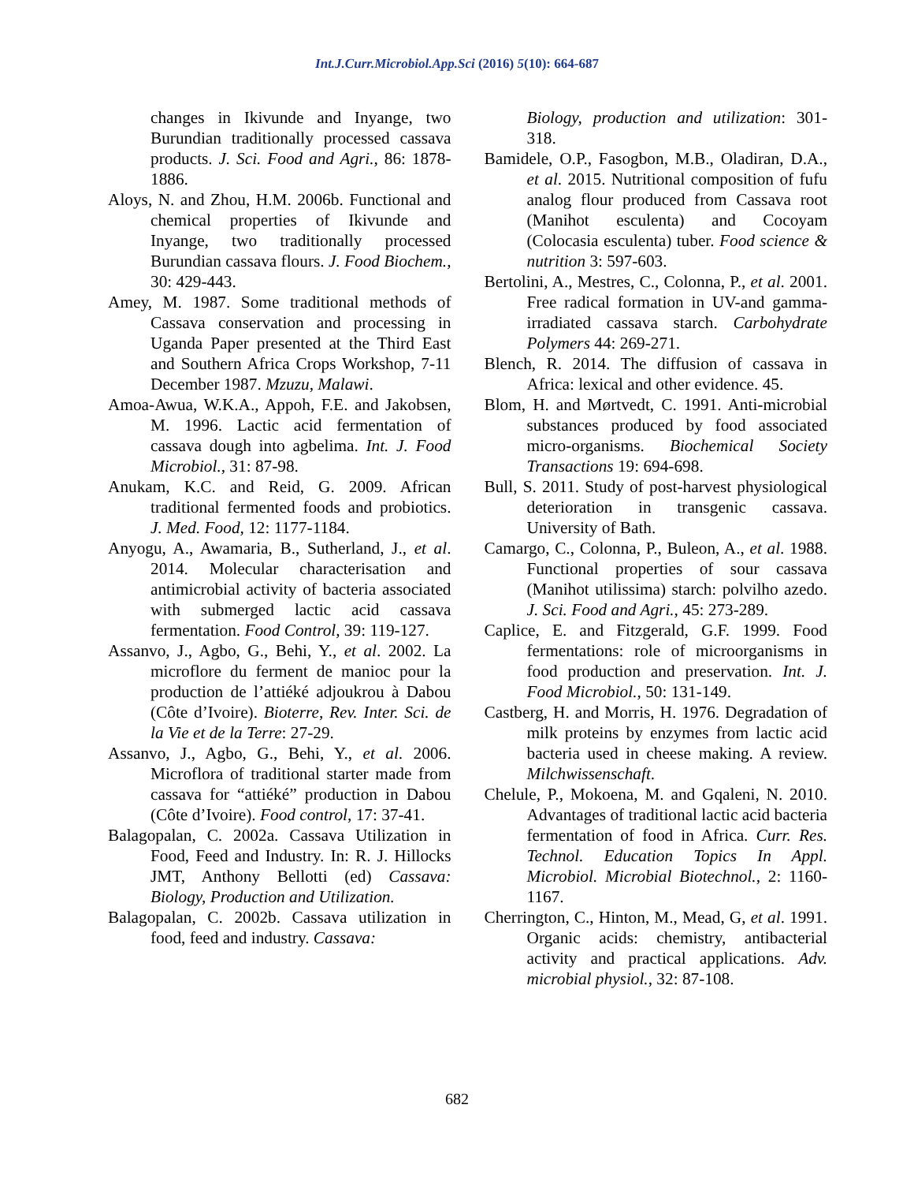Int.J.Curr.Microbiol.App.Sci (2016) 5(10): 664-687
changes in Ikivunde and Inyange, two Burundian traditionally processed cassava products. J. Sci. Food and Agri., 86: 1878-1886.
Aloys, N. and Zhou, H.M. 2006b. Functional and chemical properties of Ikivunde and Inyange, two traditionally processed Burundian cassava flours. J. Food Biochem., 30: 429-443.
Amey, M. 1987. Some traditional methods of Cassava conservation and processing in Uganda Paper presented at the Third East and Southern Africa Crops Workshop, 7-11 December 1987. Mzuzu, Malawi.
Amoa-Awua, W.K.A., Appoh, F.E. and Jakobsen, M. 1996. Lactic acid fermentation of cassava dough into agbelima. Int. J. Food Microbiol., 31: 87-98.
Anukam, K.C. and Reid, G. 2009. African traditional fermented foods and probiotics. J. Med. Food, 12: 1177-1184.
Anyogu, A., Awamaria, B., Sutherland, J., et al. 2014. Molecular characterisation and antimicrobial activity of bacteria associated with submerged lactic acid cassava fermentation. Food Control, 39: 119-127.
Assanvo, J., Agbo, G., Behi, Y., et al. 2002. La microflore du ferment de manioc pour la production de l’attiéké adjoukrou à Dabou (Côte d’Ivoire). Bioterre, Rev. Inter. Sci. de la Vie et de la Terre: 27-29.
Assanvo, J., Agbo, G., Behi, Y., et al. 2006. Microflora of traditional starter made from cassava for “attiéké” production in Dabou (Côte d’Ivoire). Food control, 17: 37-41.
Balagopalan, C. 2002a. Cassava Utilization in Food, Feed and Industry. In: R. J. Hillocks JMT, Anthony Bellotti (ed) Cassava: Biology, Production and Utilization.
Balagopalan, C. 2002b. Cassava utilization in food, feed and industry. Cassava:
Biology, production and utilization: 301-318.
Bamidele, O.P., Fasogbon, M.B., Oladiran, D.A., et al. 2015. Nutritional composition of fufu analog flour produced from Cassava root (Manihot esculenta) and Cocoyam (Colocasia esculenta) tuber. Food science & nutrition 3: 597-603.
Bertolini, A., Mestres, C., Colonna, P., et al. 2001. Free radical formation in UV-and gamma-irradiated cassava starch. Carbohydrate Polymers 44: 269-271.
Blench, R. 2014. The diffusion of cassava in Africa: lexical and other evidence. 45.
Blom, H. and Mørtvedt, C. 1991. Anti-microbial substances produced by food associated micro-organisms. Biochemical Society Transactions 19: 694-698.
Bull, S. 2011. Study of post-harvest physiological deterioration in transgenic cassava. University of Bath.
Camargo, C., Colonna, P., Buleon, A., et al. 1988. Functional properties of sour cassava (Manihot utilissima) starch: polvilho azedo. J. Sci. Food and Agri., 45: 273-289.
Caplice, E. and Fitzgerald, G.F. 1999. Food fermentations: role of microorganisms in food production and preservation. Int. J. Food Microbiol., 50: 131-149.
Castberg, H. and Morris, H. 1976. Degradation of milk proteins by enzymes from lactic acid bacteria used in cheese making. A review. Milchwissenschaft.
Chelule, P., Mokoena, M. and Gqaleni, N. 2010. Advantages of traditional lactic acid bacteria fermentation of food in Africa. Curr. Res. Technol. Education Topics In Appl. Microbiol. Microbial Biotechnol., 2: 1160-1167.
Cherrington, C., Hinton, M., Mead, G, et al. 1991. Organic acids: chemistry, antibacterial activity and practical applications. Adv. microbial physiol., 32: 87-108.
682